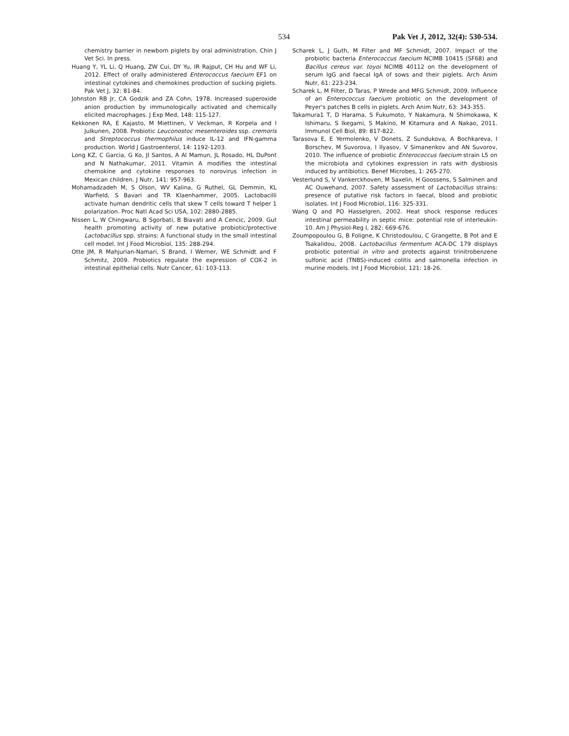534 Pak Vet J, 2012, 32(4): 530-534.
chemistry barrier in newborn piglets by oral administration. Chin J Vet Sci. In press.
Huang Y, YL Li, Q Huang, ZW Cui, DY Yu, IR Rajput, CH Hu and WF Li, 2012. Effect of orally administered Enterococcus faecium EF1 on intestinal cytokines and chemokines production of sucking piglets. Pak Vet J, 32: 81-84.
Johnston RB Jr, CA Godzik and ZA Cohn, 1978. Increased superoxide anion production by immunologically activated and chemically elicited macrophages. J Exp Med, 148: 115-127.
Kekkonen RA, E Kajasto, M Miettinen, V Veckman, R Korpela and I Julkunen, 2008. Probiotic Leuconostoc mesenteroides ssp. cremoris and Streptococcus thermophilus induce IL-12 and IFN-gamma production. World J Gastroenterol, 14: 1192-1203.
Long KZ, C Garcia, G Ko, JI Santos, A Al Mamun, JL Rosado, HL DuPont and N Nathakumar, 2011. Vitamin A modifies the intestinal chemokine and cytokine responses to norovirus infection in Mexican children. J Nutr, 141: 957-963.
Mohamadzadeh M, S Olson, WV Kalina, G Ruthel, GL Demmin, KL Warfield, S Bavari and TR Klaenhammer, 2005. Lactobacilli activate human dendritic cells that skew T cells toward T helper 1 polarization. Proc Natl Acad Sci USA, 102: 2880-2885.
Nissen L, W Chingwaru, B Sgorbati, B Biavati and A Cencic, 2009. Gut health promoting activity of new putative probiotic/protective Lactobacillus spp. strains: A functional study in the small intestinal cell model. Int J Food Microbiol, 135: 288-294.
Otte JM, R Mahjurian-Namari, S Brand, I Werner, WE Schmidt and F Schmitz, 2009. Probiotics regulate the expression of COX-2 in intestinal epithelial cells. Nutr Cancer, 61: 103-113.
Scharek L, J Guth, M Filter and MF Schmidt, 2007. Impact of the probiotic bacteria Enterococcus faecium NCIMB 10415 (SF68) and Bacillus cereus var. toyoi NCIMB 40112 on the development of serum IgG and faecal IgA of sows and their piglets. Arch Anim Nutr, 61: 223-234.
Scharek L, M Filter, D Taras, P Wrede and MFG Schmidt, 2009. Influence of an Enterococcus faecium probiotic on the development of Peyer's patches B cells in piglets. Arch Anim Nutr, 63: 343-355.
Takamura1 T, D Harama, S Fukumoto, Y Nakamura, N Shimokawa, K Ishimaru, S Ikegami, S Makino, M Kitamura and A Nakao, 2011. Immunol Cell Biol, 89: 817-822.
Tarasova E, E Yermolenko, V Donets, Z Sundukova, A Bochkareva, I Borschev, M Suvorova, I Ilyasov, V Simanenkov and AN Suvorov, 2010. The influence of probiotic Enterococcus faecium strain L5 on the microbiota and cytokines expression in rats with dysbiosis induced by antibiotics. Benef Microbes, 1: 265-270.
Vesterlund S, V Vankerckhoven, M Saxelin, H Goossens, S Salminen and AC Ouwehand, 2007. Safety assessment of Lactobacillus strains: presence of putative risk factors in faecal, blood and probiotic isolates. Int J Food Microbiol, 116: 325-331.
Wang Q and PO Hasselgren, 2002. Heat shock response reduces intestinal permeability in septic mice: potential role of interleukin-10. Am J Physiol-Reg I, 282: 669-676.
Zoumpopoulou G, B Foligne, K Christodoulou, C Grangette, B Pot and E Tsakalidou, 2008. Lactobacillus fermentum ACA-DC 179 displays probiotic potential in vitro and protects against trinitrobenzene sulfonic acid (TNBS)-induced colitis and salmonella infection in murine models. Int J Food Microbiol, 121: 18-26.